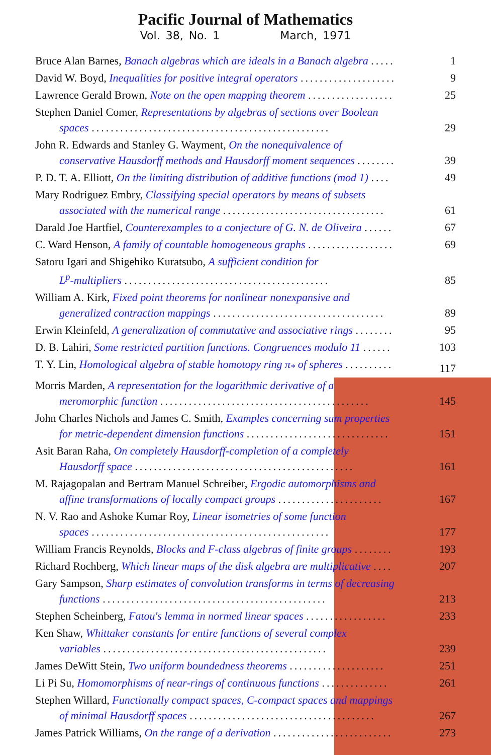Pacific Journal of Mathematics
Vol. 38, No. 1 March, 1971
Bruce Alan Barnes, Banach algebras which are ideals in a Banach algebra .....
1
David W. Boyd, Inequalities for positive integral operators ....................
9
Lawrence Gerald Brown, Note on the open mapping theorem ..................
25
Stephen Daniel Comer, Representations by algebras of sections over Boolean
spaces ..................................................
29
John R. Edwards and Stanley G. Wayment, On the nonequivalence of
conservative Hausdorff methods and Hausdorff moment sequences ........
39
P. D. T. A. Elliott, On the limiting distribution of additive functions (mod 1) ....
49
Mary Rodriguez Embry, Classifying special operators by means of subsets
associated with the numerical range ..................................
61
Darald Joe Hartfiel, Counterexamples to a conjecture of G. N. de Oliveira ......
67
C. Ward Henson, A family of countable homogeneous graphs ..................
69
Satoru Igari and Shigehiko Kuratsubo, A sufficient condition for
L<sup>p</sup>-multipliers ...........................................
85
William A. Kirk, Fixed point theorems for nonlinear nonexpansive and
generalized contraction mappings ....................................
89
Erwin Kleinfeld, A generalization of commutative and associative rings ........
95
D. B. Lahiri, Some restricted partition functions. Congruences modulo 11 ......
103
T. Y. Lin, Homological algebra of stable homotopy ring π<sub>*</sub> of spheres ..........
117
Morris Marden, A representation for the logarithmic derivative of a
meromorphic function ............................................
145
John Charles Nichols and James C. Smith, Examples concerning sum properties
for metric-dependent dimension functions ..............................
151
Asit Baran Raha, On completely Hausdorff-completion of a completely
Hausdorff space ..............................................
161
M. Rajagopalan and Bertram Manuel Schreiber, Ergodic automorphisms and
affine transformations of locally compact groups ......................
167
N. V. Rao and Ashoke Kumar Roy, Linear isometries of some function
spaces ..................................................
177
William Francis Reynolds, Blocks and F-class algebras of finite groups ........
193
Richard Rochberg, Which linear maps of the disk algebra are multiplicative ....
207
Gary Sampson, Sharp estimates of convolution transforms in terms of decreasing
functions ...............................................
213
Stephen Scheinberg, Fatou's lemma in normed linear spaces .................
233
Ken Shaw, Whittaker constants for entire functions of several complex
variables ...............................................
239
James DeWitt Stein, Two uniform boundedness theorems ....................
251
Li Pi Su, Homomorphisms of near-rings of continuous functions ..............
261
Stephen Willard, Functionally compact spaces, C-compact spaces and mappings
of minimal Hausdorff spaces .......................................
267
James Patrick Williams, On the range of a derivation .........................
273